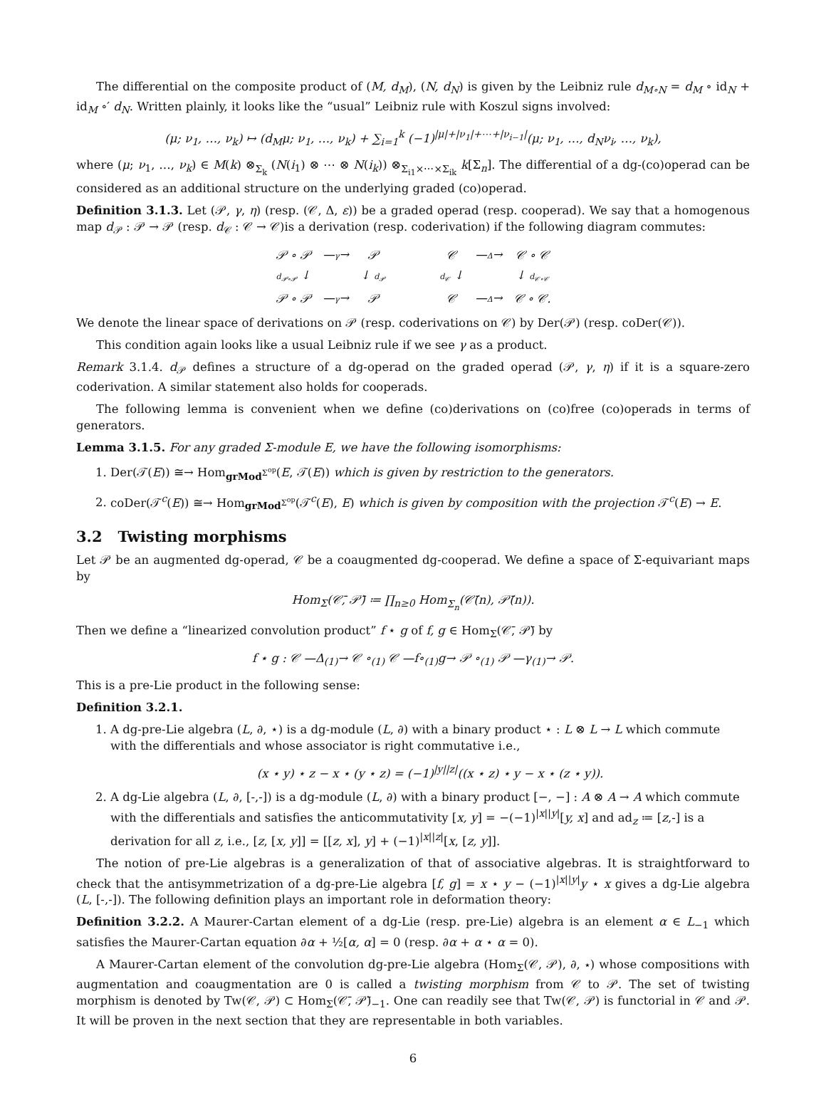The differential on the composite product of (M, d<sub>M</sub>), (N, d<sub>N</sub>) is given by the Leibniz rule d<sub>M∘N</sub> = d<sub>M</sub> ∘ id<sub>N</sub> + id<sub>M</sub> ∘′ d<sub>N</sub>. Written plainly, it looks like the “usual” Leibniz rule with Koszul signs involved:
(μ; ν<sub>1</sub>, …, ν<sub>k</sub>) ↦ (d<sub>M</sub>μ; ν<sub>1</sub>, …, ν<sub>k</sub>) + ∑<sub>i=1</sub><sup>k</sup> (−1)<sup>|μ|+|ν<sub>1</sub>|+⋯+|ν<sub>i−1</sub>|</sup>(μ; ν<sub>1</sub>, …, d<sub>N</sub>ν<sub>i</sub>, …, ν<sub>k</sub>),
where (μ; ν<sub>1</sub>, …, ν<sub>k</sub>) ∈ M(k) ⊗<sub>Σ<sub>k</sub></sub> (N(i<sub>1</sub>) ⊗ ⋯ ⊗ N(i<sub>k</sub>)) ⊗<sub>Σ<sub>i1</sub>×⋯×Σ<sub>ik</sub></sub> k[Σ<sub>n</sub>]. The differential of a dg-(co)operad can be considered as an additional structure on the underlying graded (co)operad.
Definition 3.1.3. Let (𝒫, γ, η) (resp. (𝒞, Δ, ε)) be a graded operad (resp. cooperad). We say that a homogenous map d<sub>𝒫</sub> : 𝒫 → 𝒫 (resp. d<sub>𝒞</sub> : 𝒞 → 𝒞)is a derivation (resp. coderivation) if the following diagram commutes:
| 𝒫 ∘ 𝒫 | — γ → | 𝒫 |
| d<sub>𝒫∘𝒫</sub> ↓ | | ↓ d<sub>𝒫</sub> |
| 𝒫 ∘ 𝒫 | — γ → | 𝒫 |
| 𝒞 | — Δ → | 𝒞 ∘ 𝒞 |
| d<sub>𝒞</sub> ↓ | | ↓ d<sub>𝒞∘𝒞</sub> |
| 𝒞 | — Δ → | 𝒞 ∘ 𝒞. |
We denote the linear space of derivations on 𝒫 (resp. coderivations on 𝒞) by Der(𝒫) (resp. coDer(𝒞)).
This condition again looks like a usual Leibniz rule if we see γ as a product.
Remark 3.1.4. d<sub>𝒫</sub> defines a structure of a dg-operad on the graded operad (𝒫, γ, η) if it is a square-zero coderivation. A similar statement also holds for cooperads.
The following lemma is convenient when we define (co)derivations on (co)free (co)operads in terms of generators.
Lemma 3.1.5. For any graded Σ-module E, we have the following isomorphisms:
1. Der(𝒯(E)) ≅→ Hom<sub>grMod<sup>Σ<sup>op</sup></sup></sub>(E, 𝒯(E)) which is given by restriction to the generators.
2. coDer(𝒯<sup>c</sup>(E)) ≅→ Hom<sub>grMod<sup>Σ<sup>op</sup></sup></sub>(𝒯<sup>c</sup>(E), E) which is given by composition with the projection 𝒯<sup>c</sup>(E) → E.
3.2 Twisting morphisms
Let 𝒫 be an augmented dg-operad, 𝒞 be a coaugmented dg-cooperad. We define a space of Σ-equivariant maps by
Hom<sub>Σ</sub>(𝒞̄, 𝒫̄) ≔ ∏<sub>n≥0</sub> Hom<sub>Σ<sub>n</sub></sub>(𝒞̄(n), 𝒫̄(n)).
Then we define a “linearized convolution product” f ⋆ g of f, g ∈ Hom<sub>Σ</sub>(𝒞̄, 𝒫̄) by
f ⋆ g : 𝒞 —Δ<sub>(1)</sub>→ 𝒞 ∘<sub>(1)</sub> 𝒞 —f∘<sub>(1)</sub>g→ 𝒫 ∘<sub>(1)</sub> 𝒫 —γ<sub>(1)</sub>→ 𝒫.
This is a pre-Lie product in the following sense:
Definition 3.2.1.
1. A dg-pre-Lie algebra (L, ∂, ⋆) is a dg-module (L, ∂) with a binary product ⋆ : L ⊗ L → L which commute with the differentials and whose associator is right commutative i.e.,
(x ⋆ y) ⋆ z − x ⋆ (y ⋆ z) = (−1)<sup>|y||z|</sup>((x ⋆ z) ⋆ y − x ⋆ (z ⋆ y)).
2. A dg-Lie algebra (L, ∂, [-,-]) is a dg-module (L, ∂) with a binary product [−, −] : A ⊗ A → A which commute with the differentials and satisfies the anticommutativity [x, y] = −(−1)<sup>|x||y|</sup>[y, x] and ad<sub>z</sub> ≔ [z,-] is a derivation for all z, i.e., [z, [x, y]] = [[z, x], y] + (−1)<sup>|x||z|</sup>[x, [z, y]].
The notion of pre-Lie algebras is a generalization of that of associative algebras. It is straightforward to check that the antisymmetrization of a dg-pre-Lie algebra [f, g] = x ⋆ y − (−1)<sup>|x||y|</sup>y ⋆ x gives a dg-Lie algebra (L, [-,-]). The following definition plays an important role in deformation theory:
Definition 3.2.2. A Maurer-Cartan element of a dg-Lie (resp. pre-Lie) algebra is an element α ∈ L<sub>−1</sub> which satisfies the Maurer-Cartan equation ∂α + ½[α, α] = 0 (resp. ∂α + α ⋆ α = 0).
A Maurer-Cartan element of the convolution dg-pre-Lie algebra (Hom<sub>Σ</sub>(𝒞, 𝒫), ∂, ⋆) whose compositions with augmentation and coaugmentation are 0 is called a twisting morphism from 𝒞 to 𝒫. The set of twisting morphism is denoted by Tw(𝒞, 𝒫) ⊂ Hom<sub>Σ</sub>(𝒞̄, 𝒫̄)<sub>−1</sub>. One can readily see that Tw(𝒞, 𝒫) is functorial in 𝒞 and 𝒫. It will be proven in the next section that they are representable in both variables.
6